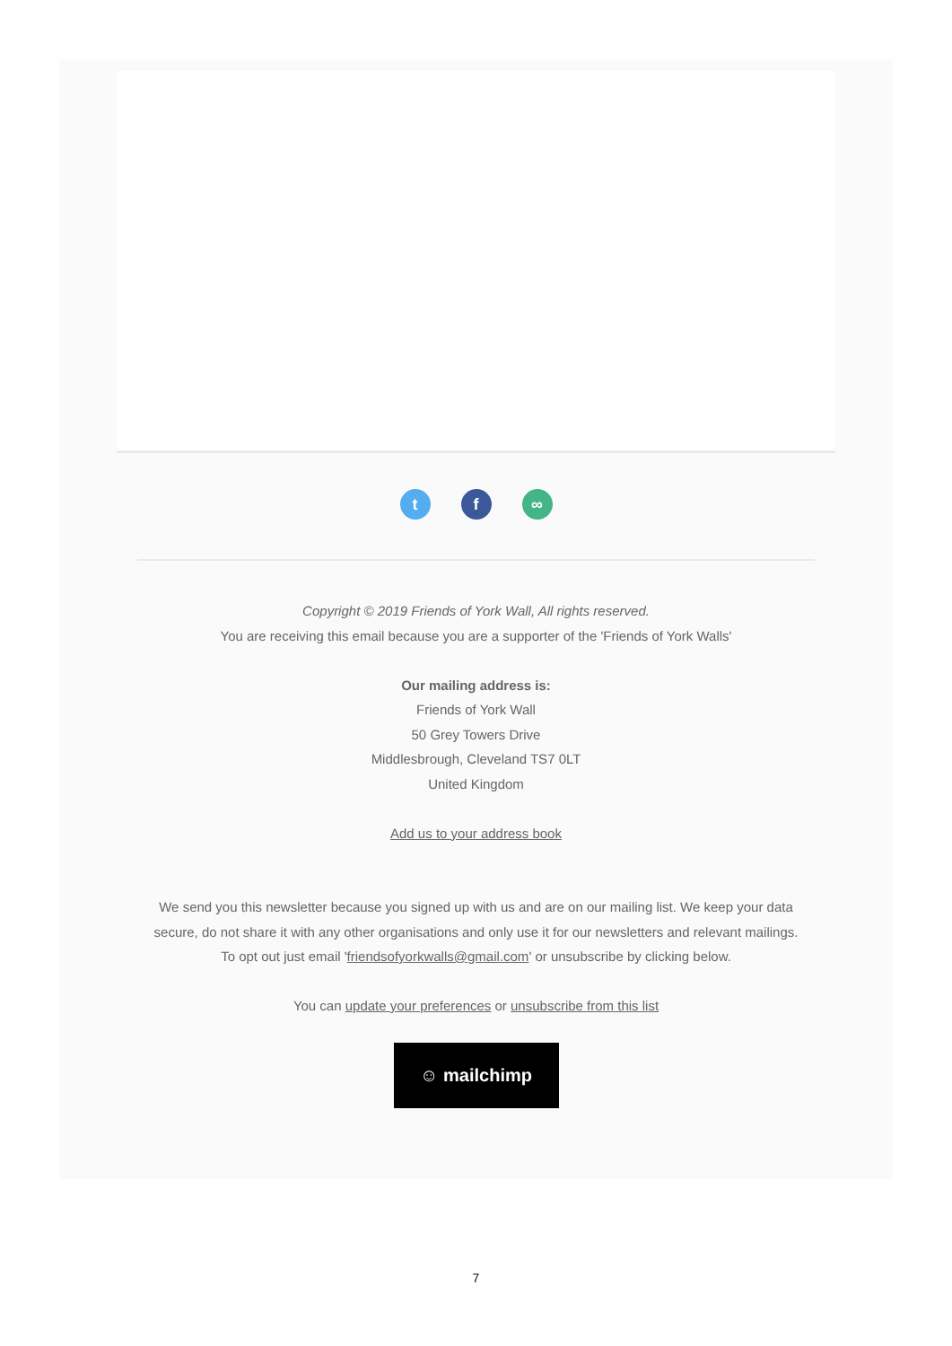tf ∞
Copyright © 2019 Friends of York Wall, All rights reserved.
You are receiving this email because you are a supporter of the 'Friends of York Walls'
Our mailing address is:
Friends of York Wall
50 Grey Towers Drive
Middlesbrough, Cleveland TS7 0LT
United Kingdom
Add us to your address book
We send you this newsletter because you signed up with us and are on our mailing list. We keep your data secure, do not share it with any other organisations and only use it for our newsletters and relevant mailings.
To opt out just email 'friendsofyorkwalls@gmail.com' or unsubscribe by clicking below.
You can update your preferences or unsubscribe from this list
☺ mailchimp
7